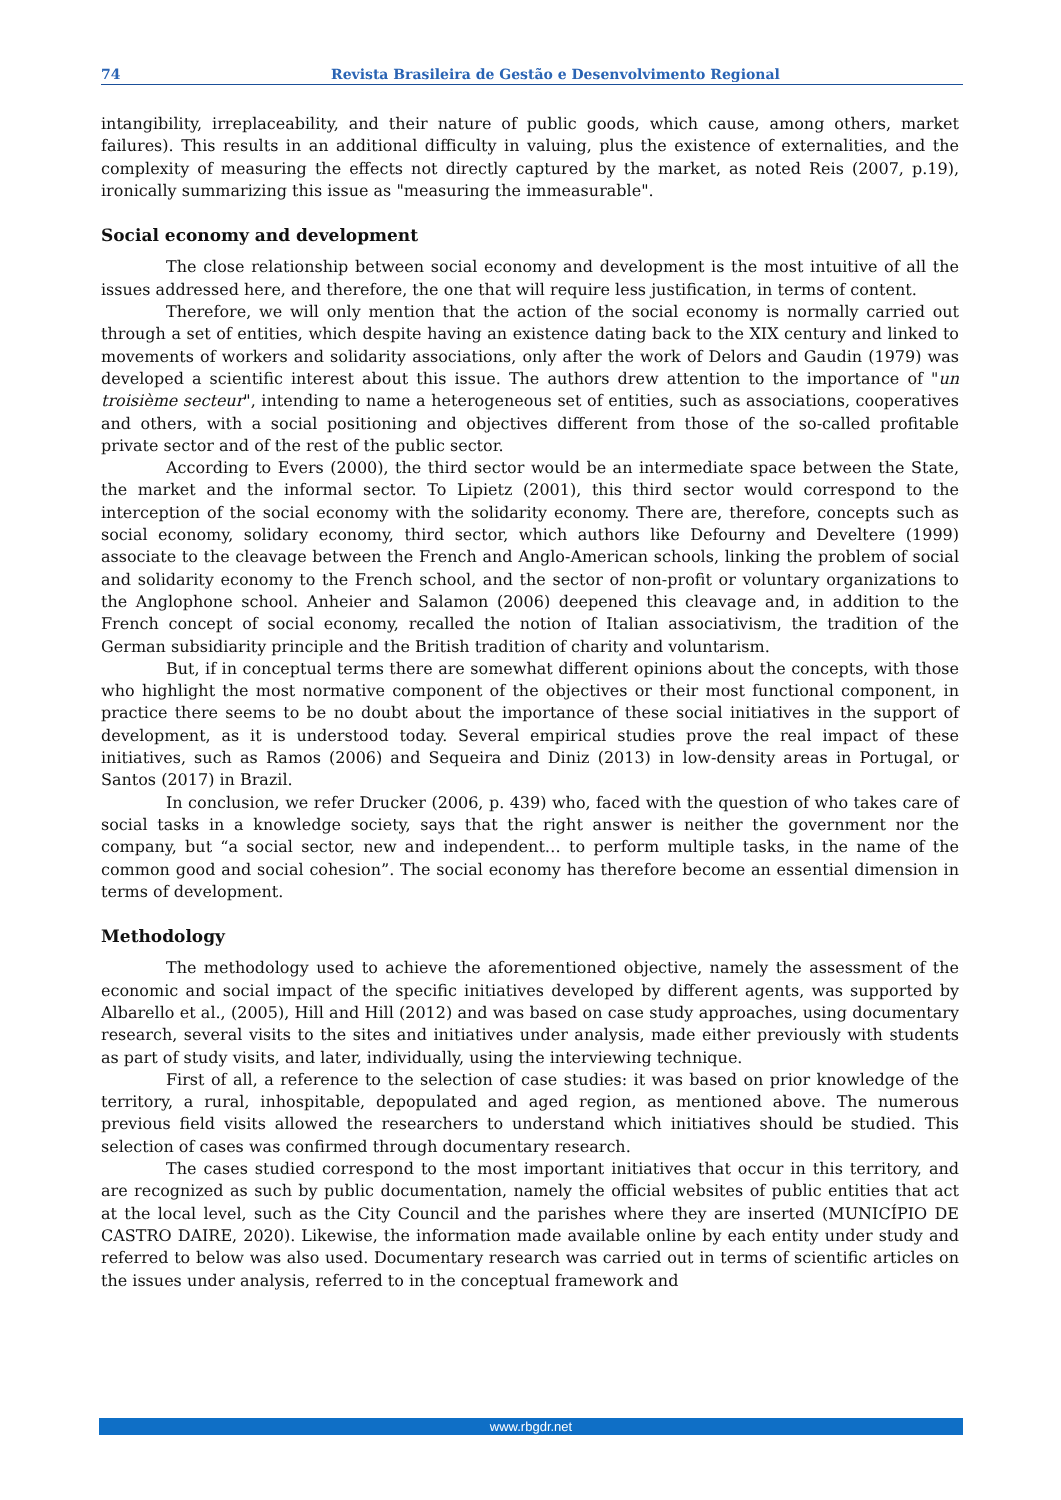74 Revista Brasileira de Gestão e Desenvolvimento Regional
intangibility, irreplaceability, and their nature of public goods, which cause, among others, market failures). This results in an additional difficulty in valuing, plus the existence of externalities, and the complexity of measuring the effects not directly captured by the market, as noted Reis (2007, p.19), ironically summarizing this issue as "measuring the immeasurable".
Social economy and development
The close relationship between social economy and development is the most intuitive of all the issues addressed here, and therefore, the one that will require less justification, in terms of content.
Therefore, we will only mention that the action of the social economy is normally carried out through a set of entities, which despite having an existence dating back to the XIX century and linked to movements of workers and solidarity associations, only after the work of Delors and Gaudin (1979) was developed a scientific interest about this issue. The authors drew attention to the importance of "un troisième secteur", intending to name a heterogeneous set of entities, such as associations, cooperatives and others, with a social positioning and objectives different from those of the so-called profitable private sector and of the rest of the public sector.
According to Evers (2000), the third sector would be an intermediate space between the State, the market and the informal sector. To Lipietz (2001), this third sector would correspond to the interception of the social economy with the solidarity economy. There are, therefore, concepts such as social economy, solidary economy, third sector, which authors like Defourny and Develtere (1999) associate to the cleavage between the French and Anglo-American schools, linking the problem of social and solidarity economy to the French school, and the sector of non-profit or voluntary organizations to the Anglophone school. Anheier and Salamon (2006) deepened this cleavage and, in addition to the French concept of social economy, recalled the notion of Italian associativism, the tradition of the German subsidiarity principle and the British tradition of charity and voluntarism.
But, if in conceptual terms there are somewhat different opinions about the concepts, with those who highlight the most normative component of the objectives or their most functional component, in practice there seems to be no doubt about the importance of these social initiatives in the support of development, as it is understood today. Several empirical studies prove the real impact of these initiatives, such as Ramos (2006) and Sequeira and Diniz (2013) in low-density areas in Portugal, or Santos (2017) in Brazil.
In conclusion, we refer Drucker (2006, p. 439) who, faced with the question of who takes care of social tasks in a knowledge society, says that the right answer is neither the government nor the company, but “a social sector, new and independent… to perform multiple tasks, in the name of the common good and social cohesion”. The social economy has therefore become an essential dimension in terms of development.
Methodology
The methodology used to achieve the aforementioned objective, namely the assessment of the economic and social impact of the specific initiatives developed by different agents, was supported by Albarello et al., (2005), Hill and Hill (2012) and was based on case study approaches, using documentary research, several visits to the sites and initiatives under analysis, made either previously with students as part of study visits, and later, individually, using the interviewing technique.
First of all, a reference to the selection of case studies: it was based on prior knowledge of the territory, a rural, inhospitable, depopulated and aged region, as mentioned above. The numerous previous field visits allowed the researchers to understand which initiatives should be studied. This selection of cases was confirmed through documentary research.
The cases studied correspond to the most important initiatives that occur in this territory, and are recognized as such by public documentation, namely the official websites of public entities that act at the local level, such as the City Council and the parishes where they are inserted (MUNICÍPIO DE CASTRO DAIRE, 2020). Likewise, the information made available online by each entity under study and referred to below was also used. Documentary research was carried out in terms of scientific articles on the issues under analysis, referred to in the conceptual framework and
www.rbgdr.net